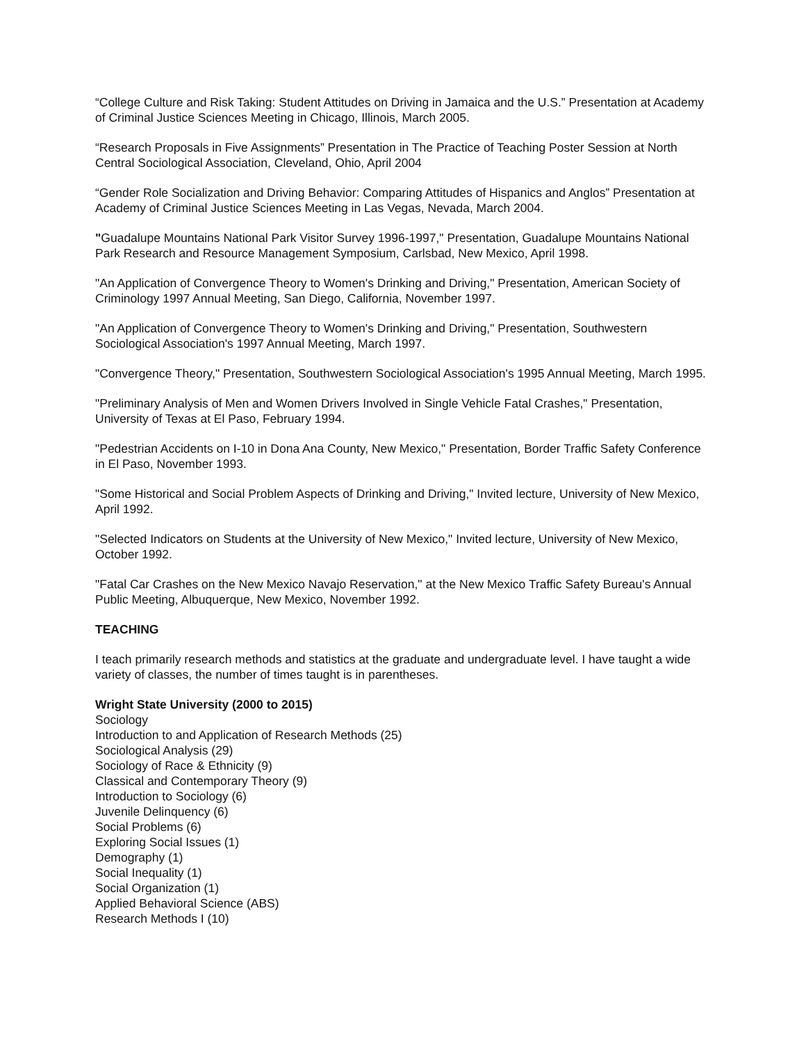“College Culture and Risk Taking: Student Attitudes on Driving in Jamaica and the U.S.” Presentation at Academy of Criminal Justice Sciences Meeting in Chicago, Illinois, March 2005.
“Research Proposals in Five Assignments” Presentation in The Practice of Teaching Poster Session at North Central Sociological Association, Cleveland, Ohio, April 2004
“Gender Role Socialization and Driving Behavior: Comparing Attitudes of Hispanics and Anglos” Presentation at Academy of Criminal Justice Sciences Meeting in Las Vegas, Nevada, March 2004.
"Guadalupe Mountains National Park Visitor Survey 1996-1997," Presentation, Guadalupe Mountains National Park Research and Resource Management Symposium, Carlsbad, New Mexico, April 1998.
"An Application of Convergence Theory to Women's Drinking and Driving," Presentation, American Society of Criminology 1997 Annual Meeting, San Diego, California, November 1997.
"An Application of Convergence Theory to Women's Drinking and Driving," Presentation, Southwestern Sociological Association's 1997 Annual Meeting, March 1997.
"Convergence Theory," Presentation, Southwestern Sociological Association's 1995 Annual Meeting, March 1995.
"Preliminary Analysis of Men and Women Drivers Involved in Single Vehicle Fatal Crashes," Presentation, University of Texas at El Paso, February 1994.
"Pedestrian Accidents on I-10 in Dona Ana County, New Mexico," Presentation, Border Traffic Safety Conference in El Paso, November 1993.
"Some Historical and Social Problem Aspects of Drinking and Driving," Invited lecture, University of New Mexico, April 1992.
"Selected Indicators on Students at the University of New Mexico," Invited lecture, University of New Mexico, October 1992.
"Fatal Car Crashes on the New Mexico Navajo Reservation," at the New Mexico Traffic Safety Bureau's Annual Public Meeting, Albuquerque, New Mexico, November 1992.
TEACHING
I teach primarily research methods and statistics at the graduate and undergraduate level. I have taught a wide variety of classes, the number of times taught is in parentheses.
Wright State University (2000 to 2015)
Sociology
Introduction to and Application of Research Methods (25)
Sociological Analysis (29)
Sociology of Race & Ethnicity (9)
Classical and Contemporary Theory (9)
Introduction to Sociology (6)
Juvenile Delinquency (6)
Social Problems (6)
Exploring Social Issues (1)
Demography (1)
Social Inequality (1)
Social Organization (1)
Applied Behavioral Science (ABS)
Research Methods I (10)